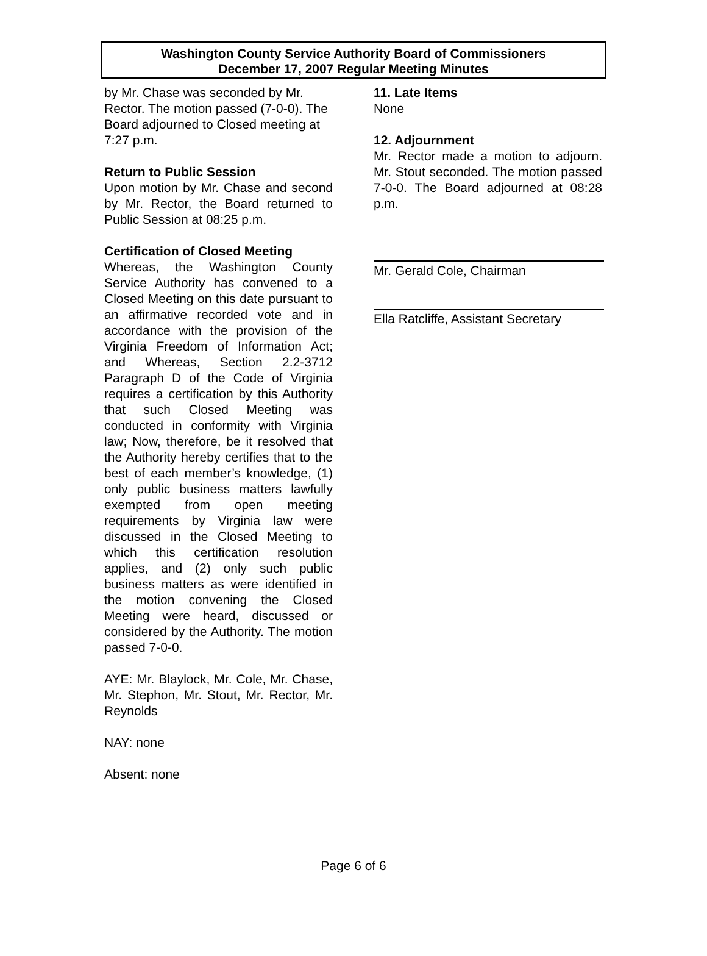Washington County Service Authority Board of Commissioners
December 17, 2007 Regular Meeting Minutes
by Mr. Chase was seconded by Mr. Rector. The motion passed (7-0-0). The Board adjourned to Closed meeting at 7:27 p.m.
Return to Public Session
Upon motion by Mr. Chase and second by Mr. Rector, the Board returned to Public Session at 08:25 p.m.
Certification of Closed Meeting
Whereas, the Washington County Service Authority has convened to a Closed Meeting on this date pursuant to an affirmative recorded vote and in accordance with the provision of the Virginia Freedom of Information Act; and Whereas, Section 2.2-3712 Paragraph D of the Code of Virginia requires a certification by this Authority that such Closed Meeting was conducted in conformity with Virginia law; Now, therefore, be it resolved that the Authority hereby certifies that to the best of each member’s knowledge, (1) only public business matters lawfully exempted from open meeting requirements by Virginia law were discussed in the Closed Meeting to which this certification resolution applies, and (2) only such public business matters as were identified in the motion convening the Closed Meeting were heard, discussed or considered by the Authority. The motion passed 7-0-0.
AYE: Mr. Blaylock, Mr. Cole, Mr. Chase, Mr. Stephon, Mr. Stout, Mr. Rector, Mr. Reynolds
NAY: none
Absent: none
11. Late Items
None
12. Adjournment
Mr. Rector made a motion to adjourn. Mr. Stout seconded. The motion passed 7-0-0. The Board adjourned at 08:28 p.m.
Mr. Gerald Cole, Chairman
Ella Ratcliffe, Assistant Secretary
Page 6 of 6